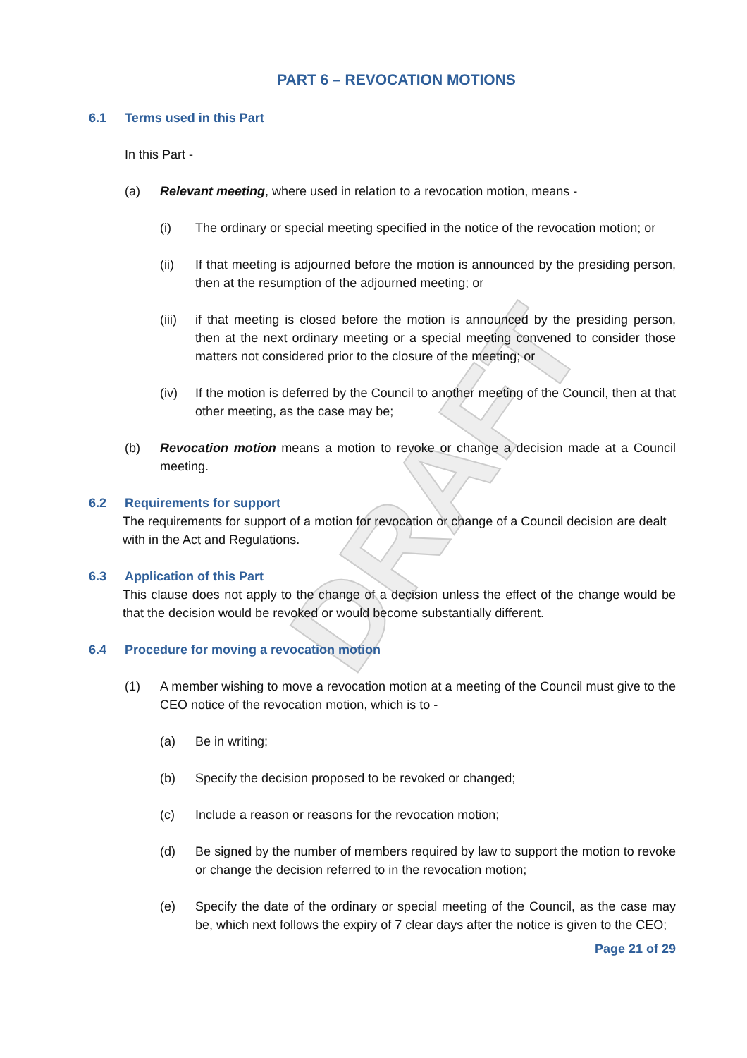DRAFT
PART 6 – REVOCATION MOTIONS
6.1 Terms used in this Part
In this Part -
(a) Relevant meeting, where used in relation to a revocation motion, means -
(i) The ordinary or special meeting specified in the notice of the revocation motion; or
(ii) If that meeting is adjourned before the motion is announced by the presiding person, then at the resumption of the adjourned meeting; or
(iii) if that meeting is closed before the motion is announced by the presiding person, then at the next ordinary meeting or a special meeting convened to consider those matters not considered prior to the closure of the meeting; or
(iv) If the motion is deferred by the Council to another meeting of the Council, then at that other meeting, as the case may be;
(b) Revocation motion means a motion to revoke or change a decision made at a Council meeting.
6.2 Requirements for support
The requirements for support of a motion for revocation or change of a Council decision are dealt with in the Act and Regulations.
6.3 Application of this Part
This clause does not apply to the change of a decision unless the effect of the change would be that the decision would be revoked or would become substantially different.
6.4 Procedure for moving a revocation motion
(1) A member wishing to move a revocation motion at a meeting of the Council must give to the CEO notice of the revocation motion, which is to -
(a) Be in writing;
(b) Specify the decision proposed to be revoked or changed;
(c) Include a reason or reasons for the revocation motion;
(d) Be signed by the number of members required by law to support the motion to revoke or change the decision referred to in the revocation motion;
(e) Specify the date of the ordinary or special meeting of the Council, as the case may be, which next follows the expiry of 7 clear days after the notice is given to the CEO;
Page 21 of 29